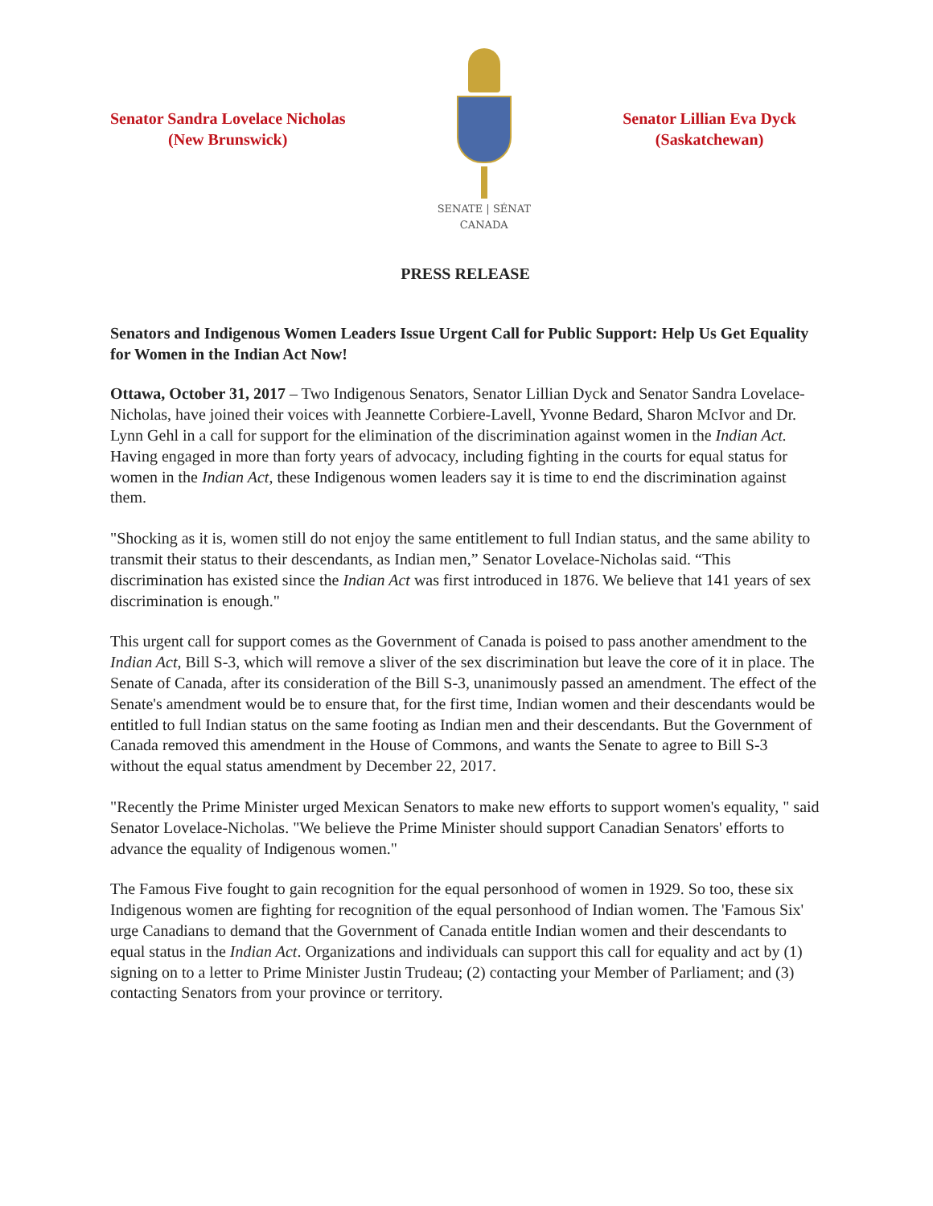Senator Sandra Lovelace Nicholas
(New Brunswick)
SENATE | SÉNAT
CANADA
Senator Lillian Eva Dyck
(Saskatchewan)
PRESS RELEASE
Senators and Indigenous Women Leaders Issue Urgent Call for Public Support: Help Us Get Equality for Women in the Indian Act Now!
Ottawa, October 31, 2017 – Two Indigenous Senators, Senator Lillian Dyck and Senator Sandra Lovelace-Nicholas, have joined their voices with Jeannette Corbiere-Lavell, Yvonne Bedard, Sharon McIvor and Dr. Lynn Gehl in a call for support for the elimination of the discrimination against women in the Indian Act. Having engaged in more than forty years of advocacy, including fighting in the courts for equal status for women in the Indian Act, these Indigenous women leaders say it is time to end the discrimination against them.
"Shocking as it is, women still do not enjoy the same entitlement to full Indian status, and the same ability to transmit their status to their descendants, as Indian men,” Senator Lovelace-Nicholas said. “This discrimination has existed since the Indian Act was first introduced in 1876. We believe that 141 years of sex discrimination is enough."
This urgent call for support comes as the Government of Canada is poised to pass another amendment to the Indian Act, Bill S-3, which will remove a sliver of the sex discrimination but leave the core of it in place. The Senate of Canada, after its consideration of the Bill S-3, unanimously passed an amendment. The effect of the Senate's amendment would be to ensure that, for the first time, Indian women and their descendants would be entitled to full Indian status on the same footing as Indian men and their descendants. But the Government of Canada removed this amendment in the House of Commons, and wants the Senate to agree to Bill S-3 without the equal status amendment by December 22, 2017.
"Recently the Prime Minister urged Mexican Senators to make new efforts to support women's equality, " said Senator Lovelace-Nicholas. "We believe the Prime Minister should support Canadian Senators' efforts to advance the equality of Indigenous women."
The Famous Five fought to gain recognition for the equal personhood of women in 1929. So too, these six Indigenous women are fighting for recognition of the equal personhood of Indian women. The 'Famous Six' urge Canadians to demand that the Government of Canada entitle Indian women and their descendants to equal status in the Indian Act. Organizations and individuals can support this call for equality and act by (1) signing on to a letter to Prime Minister Justin Trudeau; (2) contacting your Member of Parliament; and (3) contacting Senators from your province or territory.